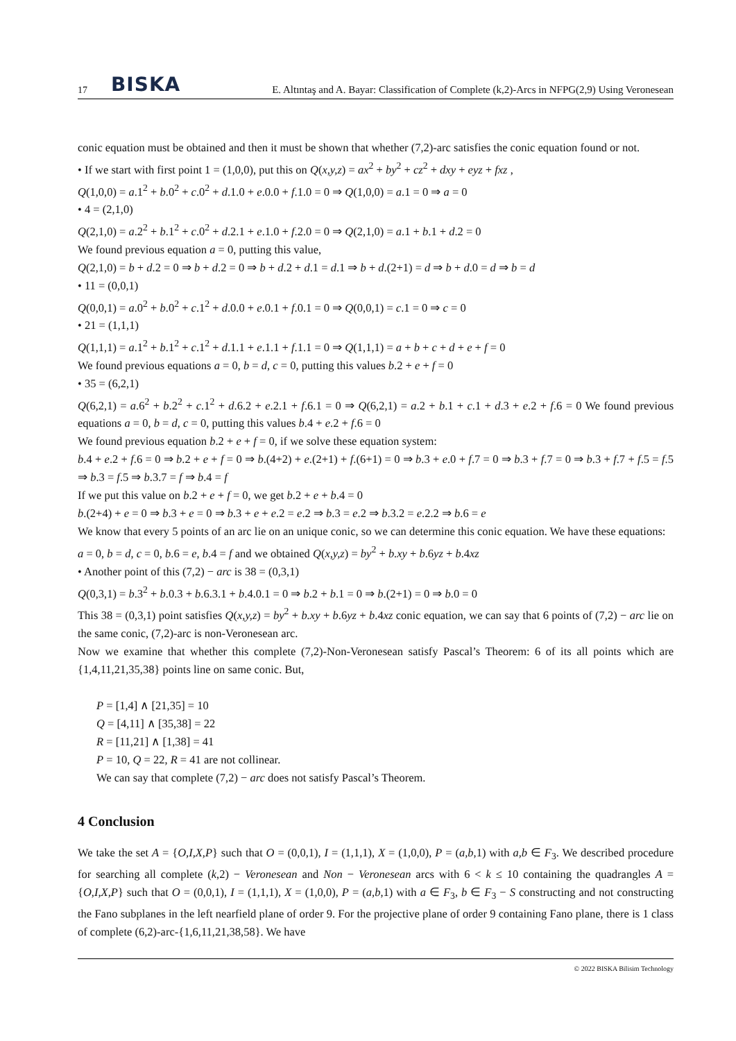17 BISKA E. Altıntaş and A. Bayar: Classification of Complete (k,2)-Arcs in NFPG(2,9) Using Veronesean
conic equation must be obtained and then it must be shown that whether (7,2)-arc satisfies the conic equation found or not.
• If we start with first point 1 = (1,0,0), put this on Q(x,y,z) = ax<sup>2</sup> + by<sup>2</sup> + cz<sup>2</sup> + dxy + eyz + fxz ,
Q(1,0,0) = a.1<sup>2</sup> + b.0<sup>2</sup> + c.0<sup>2</sup> + d.1.0 + e.0.0 + f.1.0 = 0 ⇒ Q(1,0,0) = a.1 = 0 ⇒ a = 0
• 4 = (2,1,0)
Q(2,1,0) = a.2<sup>2</sup> + b.1<sup>2</sup> + c.0<sup>2</sup> + d.2.1 + e.1.0 + f.2.0 = 0 ⇒ Q(2,1,0) = a.1 + b.1 + d.2 = 0
We found previous equation a = 0, putting this value,
Q(2,1,0) = b + d.2 = 0 ⇒ b + d.2 = 0 ⇒ b + d.2 + d.1 = d.1 ⇒ b + d.(2+1) = d ⇒ b + d.0 = d ⇒ b = d
• 11 = (0,0,1)
Q(0,0,1) = a.0<sup>2</sup> + b.0<sup>2</sup> + c.1<sup>2</sup> + d.0.0 + e.0.1 + f.0.1 = 0 ⇒ Q(0,0,1) = c.1 = 0 ⇒ c = 0
• 21 = (1,1,1)
Q(1,1,1) = a.1<sup>2</sup> + b.1<sup>2</sup> + c.1<sup>2</sup> + d.1.1 + e.1.1 + f.1.1 = 0 ⇒ Q(1,1,1) = a + b + c + d + e + f = 0
We found previous equations a = 0, b = d, c = 0, putting this values b.2 + e + f = 0
• 35 = (6,2,1)
Q(6,2,1) = a.6<sup>2</sup> + b.2<sup>2</sup> + c.1<sup>2</sup> + d.6.2 + e.2.1 + f.6.1 = 0 ⇒ Q(6,2,1) = a.2 + b.1 + c.1 + d.3 + e.2 + f.6 = 0 We found previous equations a = 0, b = d, c = 0, putting this values b.4 + e.2 + f.6 = 0
We found previous equation b.2 + e + f = 0, if we solve these equation system:
b.4 + e.2 + f.6 = 0 ⇒ b.2 + e + f = 0 ⇒ b.(4+2) + e.(2+1) + f.(6+1) = 0 ⇒ b.3 + e.0 + f.7 = 0 ⇒ b.3 + f.7 = 0 ⇒ b.3 + f.7 + f.5 = f.5 ⇒ b.3 = f.5 ⇒ b.3.7 = f ⇒ b.4 = f
If we put this value on b.2 + e + f = 0, we get b.2 + e + b.4 = 0
b.(2+4) + e = 0 ⇒ b.3 + e = 0 ⇒ b.3 + e + e.2 = e.2 ⇒ b.3 = e.2 ⇒ b.3.2 = e.2.2 ⇒ b.6 = e
We know that every 5 points of an arc lie on an unique conic, so we can determine this conic equation. We have these equations:
a = 0, b = d, c = 0, b.6 = e, b.4 = f and we obtained Q(x,y,z) = by<sup>2</sup> + b.xy + b.6yz + b.4xz
• Another point of this (7,2) − arc is 38 = (0,3,1)
Q(0,3,1) = b.3<sup>2</sup> + b.0.3 + b.6.3.1 + b.4.0.1 = 0 ⇒ b.2 + b.1 = 0 ⇒ b.(2+1) = 0 ⇒ b.0 = 0
This 38 = (0,3,1) point satisfies Q(x,y,z) = by<sup>2</sup> + b.xy + b.6yz + b.4xz conic equation, we can say that 6 points of (7,2) − arc lie on the same conic, (7,2)-arc is non-Veronesean arc.
Now we examine that whether this complete (7,2)-Non-Veronesean satisfy Pascal’s Theorem: 6 of its all points which are {1,4,11,21,35,38} points line on same conic. But,
P = [1,4] ∧ [21,35] = 10
Q = [4,11] ∧ [35,38] = 22
R = [11,21] ∧ [1,38] = 41
P = 10, Q = 22, R = 41 are not collinear.
We can say that complete (7,2) − arc does not satisfy Pascal’s Theorem.
4 Conclusion
We take the set A = {O,I,X,P} such that O = (0,0,1), I = (1,1,1), X = (1,0,0), P = (a,b,1) with a,b ∈ F<sub>3</sub>. We described procedure for searching all complete (k,2) − Veronesean and Non − Veronesean arcs with 6 < k ≤ 10 containing the quadrangles A = {O,I,X,P} such that O = (0,0,1), I = (1,1,1), X = (1,0,0), P = (a,b,1) with a ∈ F<sub>3</sub>, b ∈ F<sub>3</sub> − S constructing and not constructing the Fano subplanes in the left nearfield plane of order 9. For the projective plane of order 9 containing Fano plane, there is 1 class of complete (6,2)-arc-{1,6,11,21,38,58}. We have
© 2022 BISKA Bilisim Technology